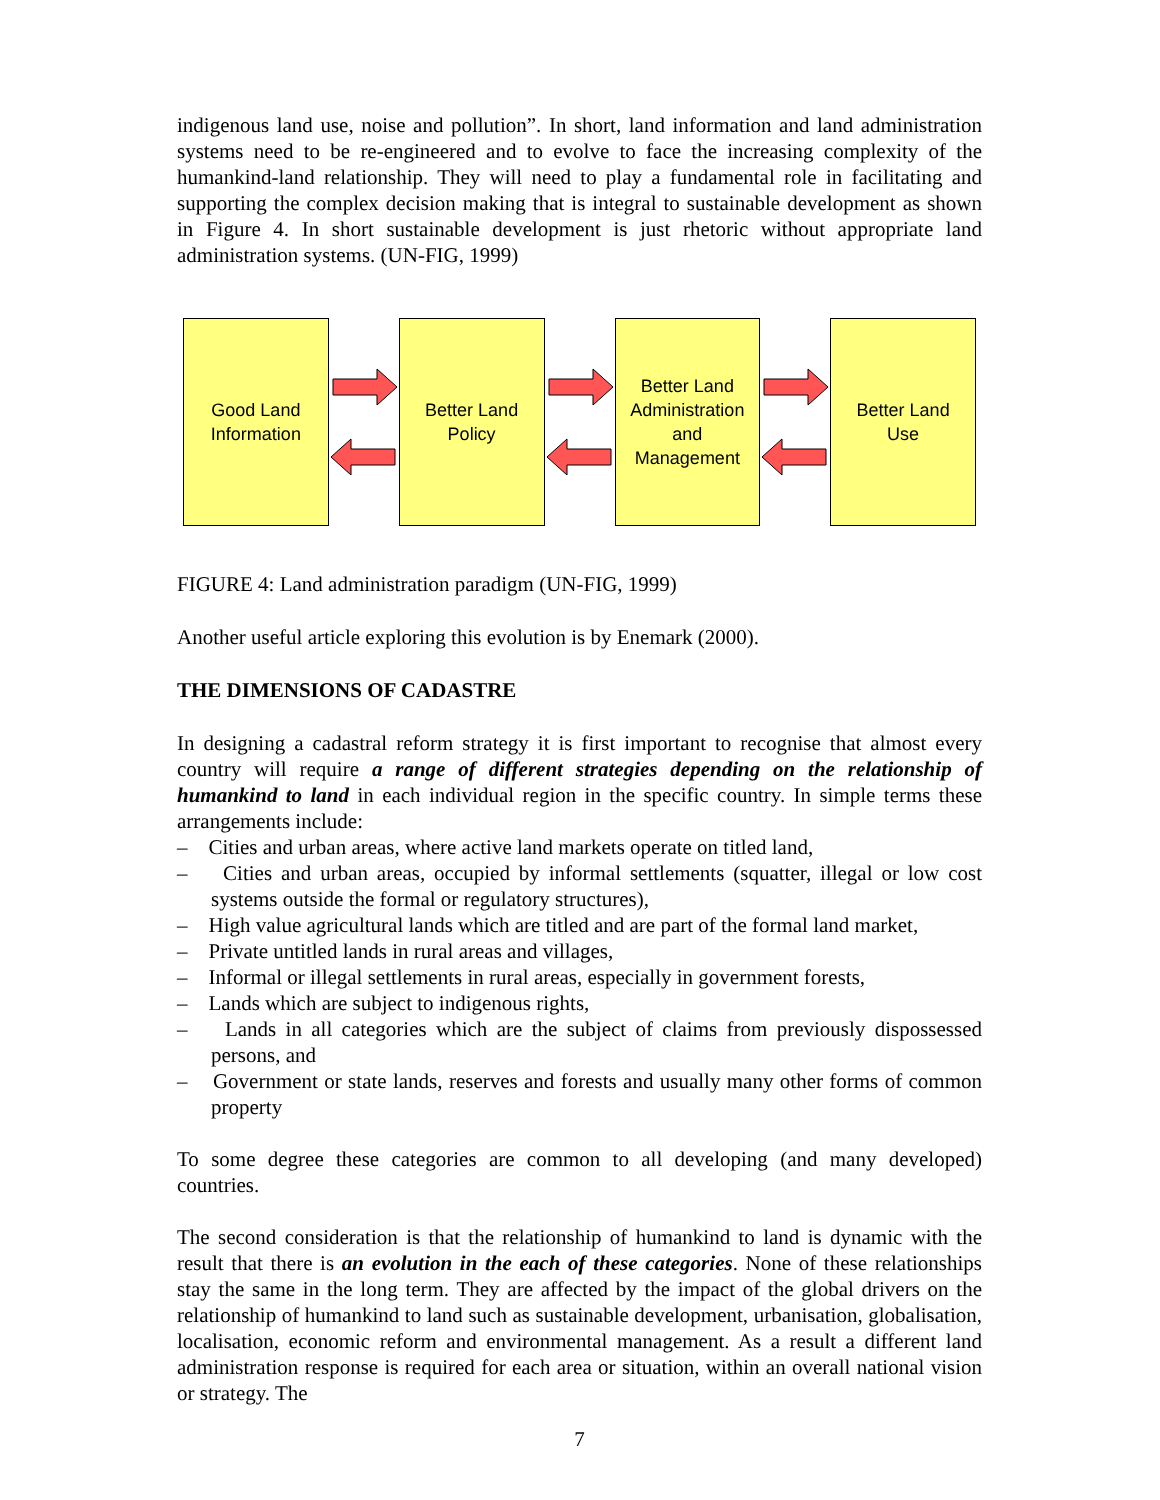indigenous land use, noise and pollution”. In short, land information and land administration systems need to be re-engineered and to evolve to face the increasing complexity of the humankind-land relationship. They will need to play a fundamental role in facilitating and supporting the complex decision making that is integral to sustainable development as shown in Figure 4. In short sustainable development is just rhetoric without appropriate land administration systems. (UN-FIG, 1999)
Good Land
Information
Better Land
Policy
Better Land
Administration
and
Management
Better Land
Use
FIGURE 4: Land administration paradigm (UN-FIG, 1999)
Another useful article exploring this evolution is by Enemark (2000).
THE DIMENSIONS OF CADASTRE
In designing a cadastral reform strategy it is first important to recognise that almost every country will require a range of different strategies depending on the relationship of humankind to land in each individual region in the specific country. In simple terms these arrangements include:
– Cities and urban areas, where active land markets operate on titled land,
– Cities and urban areas, occupied by informal settlements (squatter, illegal or low cost systems outside the formal or regulatory structures),
– High value agricultural lands which are titled and are part of the formal land market,
– Private untitled lands in rural areas and villages,
– Informal or illegal settlements in rural areas, especially in government forests,
– Lands which are subject to indigenous rights,
– Lands in all categories which are the subject of claims from previously dispossessed persons, and
– Government or state lands, reserves and forests and usually many other forms of common property
To some degree these categories are common to all developing (and many developed) countries.
The second consideration is that the relationship of humankind to land is dynamic with the result that there is an evolution in the each of these categories. None of these relationships stay the same in the long term. They are affected by the impact of the global drivers on the relationship of humankind to land such as sustainable development, urbanisation, globalisation, localisation, economic reform and environmental management. As a result a different land administration response is required for each area or situation, within an overall national vision or strategy. The
7